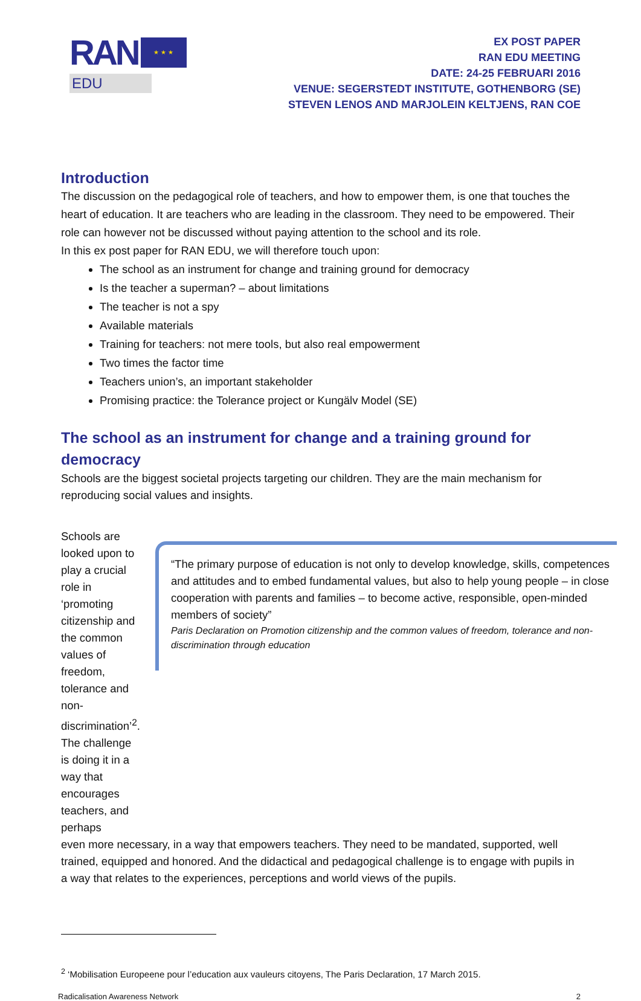RAN
★ ★ ★
EDU
EX POST PAPER
RAN EDU MEETING
DATE: 24-25 FEBRUARI 2016
VENUE: SEGERSTEDT INSTITUTE, GOTHENBORG (SE)
STEVEN LENOS AND MARJOLEIN KELTJENS, RAN COE
Introduction
The discussion on the pedagogical role of teachers, and how to empower them, is one that touches the heart of education. It are teachers who are leading in the classroom. They need to be empowered. Their role can however not be discussed without paying attention to the school and its role.
In this ex post paper for RAN EDU, we will therefore touch upon:
The school as an instrument for change and training ground for democracy
Is the teacher a superman? – about limitations
The teacher is not a spy
Available materials
Training for teachers: not mere tools, but also real empowerment
Two times the factor time
Teachers union’s, an important stakeholder
Promising practice: the Tolerance project or Kungälv Model (SE)
The school as an instrument for change and a training ground for democracy
Schools are the biggest societal projects targeting our children. They are the main mechanism for reproducing social values and insights.
Schools are looked upon to play a crucial role in ‘promoting citizenship and the common values of freedom, tolerance and non-discrimination’<sup>2</sup>. The challenge is doing it in a way that encourages teachers, and perhaps
“The primary purpose of education is not only to develop knowledge, skills, competences and attitudes and to embed fundamental values, but also to help young people – in close cooperation with parents and families – to become active, responsible, open-minded members of society”
Paris Declaration on Promotion citizenship and the common values of freedom, tolerance and non-discrimination through education
even more necessary, in a way that empowers teachers. They need to be mandated, supported, well trained, equipped and honored. And the didactical and pedagogical challenge is to engage with pupils in a way that relates to the experiences, perceptions and world views of the pupils.
<sup>2</sup> ‘Mobilisation Europeene pour l’education aux vauleurs citoyens, The Paris Declaration, 17 March 2015.
Radicalisation Awareness Network 2